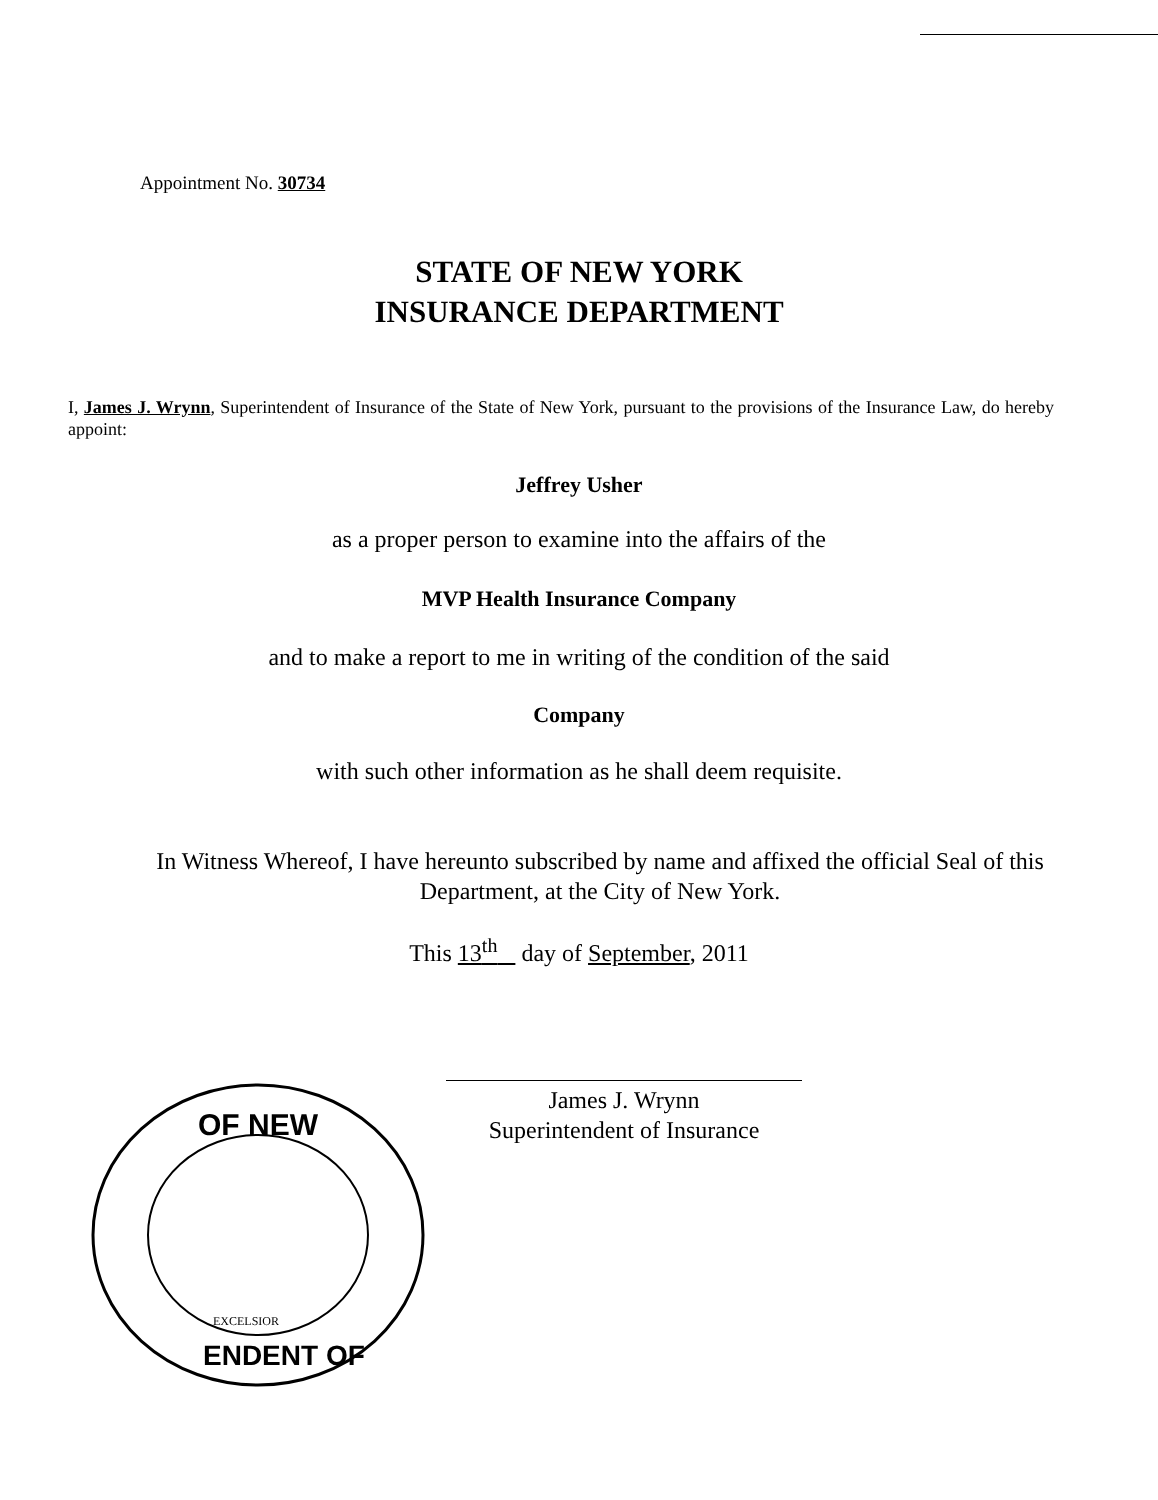Appointment No. 30734
STATE OF NEW YORK
INSURANCE DEPARTMENT
I, James J. Wrynn, Superintendent of Insurance of the State of New York, pursuant to the provisions of the Insurance Law, do hereby appoint:
Jeffrey Usher
as a proper person to examine into the affairs of the
MVP Health Insurance Company
and to make a report to me in writing of the condition of the said
Company
with such other information as he shall deem requisite.
In Witness Whereof, I have hereunto subscribed by name and affixed the official Seal of this Department, at the City of New York.
This 13<sup>th</sup> day of September, 2011
James J. Wrynn
Superintendent of Insurance
OF NEW
ENDENT OF
EXCELSIOR